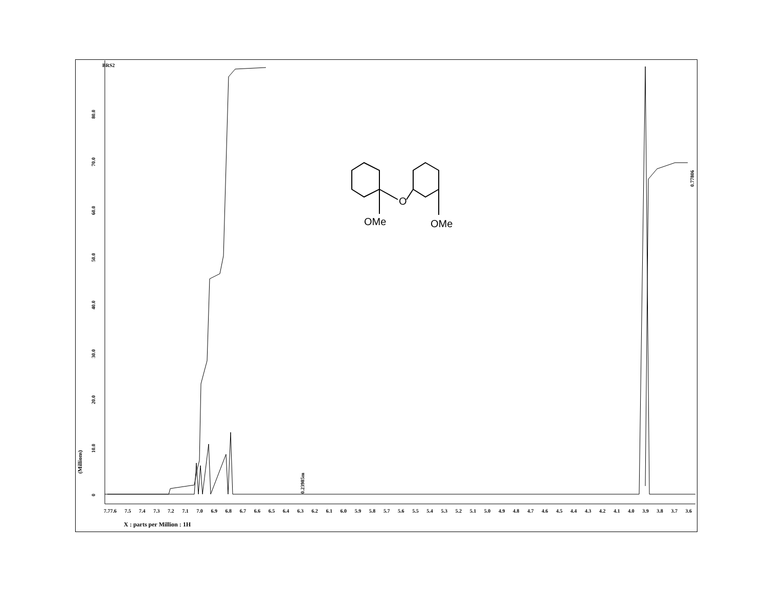BRS2
O
OMe
OMe
0
10.0
20.0
30.0
40.0
50.0
60.0
70.0
80.0
0.23985m
0.77806
(Millions)
7.77.6 7.5 7.4 7.3 7.2 7.1 7.0 6.9 6.8 6.7 6.6 6.5 6.4 6.3 6.2 6.1 6.0 5.9 5.8 5.7 5.6 5.5 5.4 5.3 5.2 5.1 5.0 4.9 4.8 4.7 4.6 4.5 4.4 4.3 4.2 4.1 4.0 3.9 3.8 3.7 3.6
X : parts per Million : 1H